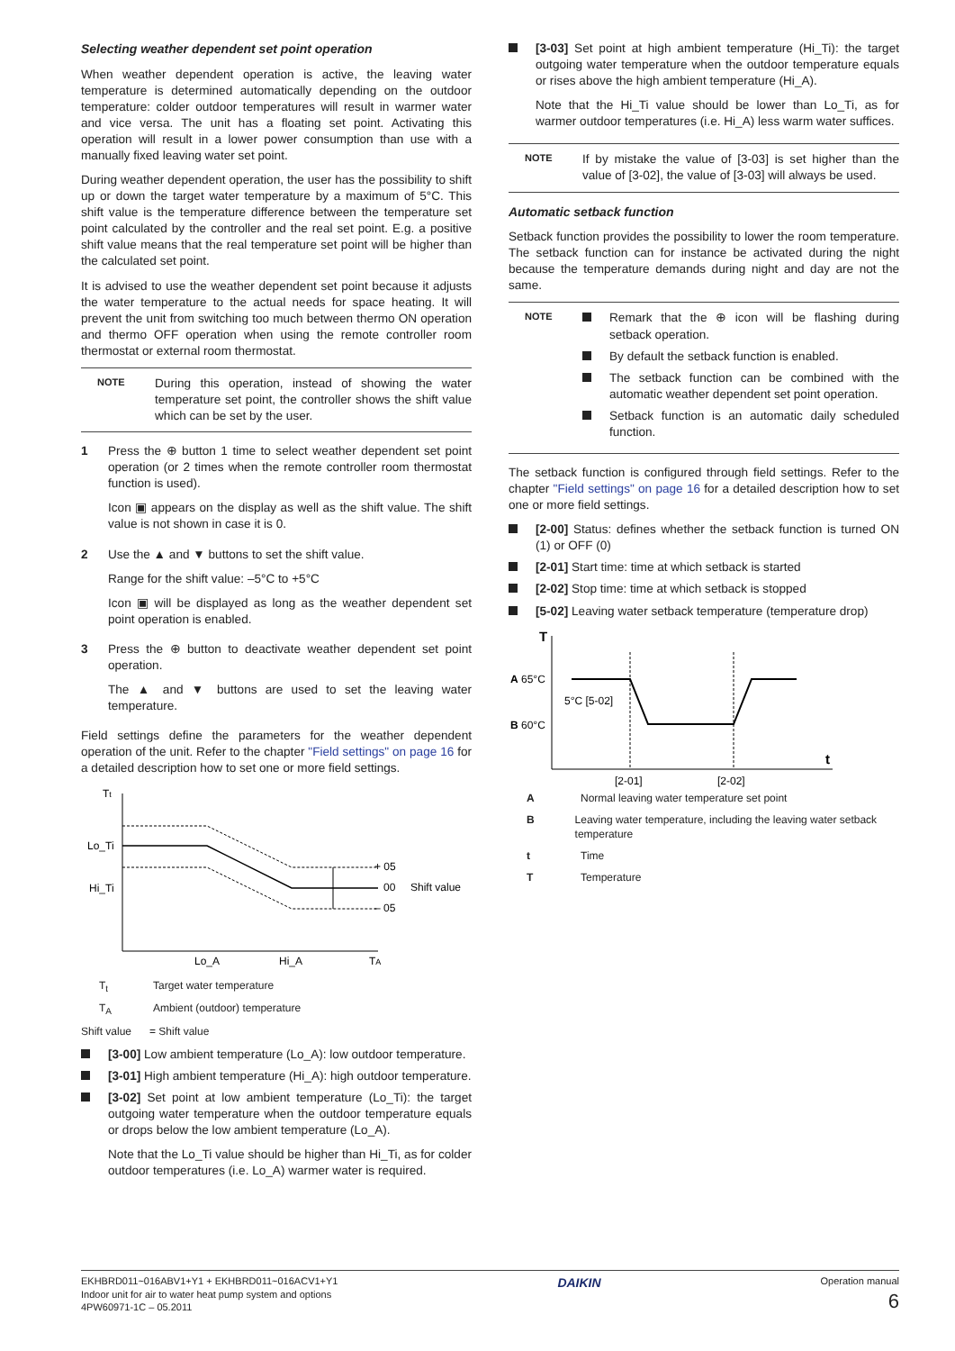Selecting weather dependent set point operation
When weather dependent operation is active, the leaving water temperature is determined automatically depending on the outdoor temperature: colder outdoor temperatures will result in warmer water and vice versa. The unit has a floating set point. Activating this operation will result in a lower power consumption than use with a manually fixed leaving water set point.
During weather dependent operation, the user has the possibility to shift up or down the target water temperature by a maximum of 5°C. This shift value is the temperature difference between the temperature set point calculated by the controller and the real set point. E.g. a positive shift value means that the real temperature set point will be higher than the calculated set point.
It is advised to use the weather dependent set point because it adjusts the water temperature to the actual needs for space heating. It will prevent the unit from switching too much between thermo ON operation and thermo OFF operation when using the remote controller room thermostat or external room thermostat.
NOTE
During this operation, instead of showing the water temperature set point, the controller shows the shift value which can be set by the user.
1 Press the ⊕ button 1 time to select weather dependent set point operation (or 2 times when the remote controller room thermostat function is used).
Icon ▣ appears on the display as well as the shift value. The shift value is not shown in case it is 0.
2 Use the ▲ and ▼ buttons to set the shift value.
Range for the shift value: –5°C to +5°C
Icon ▣ will be displayed as long as the weather dependent set point operation is enabled.
3 Press the ⊕ button to deactivate weather dependent set point operation.
The ▲ and ▼ buttons are used to set the leaving water temperature.
Field settings define the parameters for the weather dependent operation of the unit. Refer to the chapter "Field settings" on page 16 for a detailed description how to set one or more field settings.
Tt
Lo_Ti
Hi_Ti
+ 05
00
– 05
Shift value
Lo_A
Hi_A
TA
T<sub>t</sub> Target water temperature
T<sub>A</sub> Ambient (outdoor) temperature
Shift value
= Shift value
[3-00] Low ambient temperature (Lo_A): low outdoor temperature.
[3-01] High ambient temperature (Hi_A): high outdoor temperature.
[3-02] Set point at low ambient temperature (Lo_Ti): the target outgoing water temperature when the outdoor temperature equals or drops below the low ambient temperature (Lo_A).
Note that the Lo_Ti value should be higher than Hi_Ti, as for colder outdoor temperatures (i.e. Lo_A) warmer water is required.
[3-03] Set point at high ambient temperature (Hi_Ti): the target outgoing water temperature when the outdoor temperature equals or rises above the high ambient temperature (Hi_A).
Note that the Hi_Ti value should be lower than Lo_Ti, as for warmer outdoor temperatures (i.e. Hi_A) less warm water suffices.
NOTE
If by mistake the value of [3-03] is set higher than the value of [3-02], the value of [3-03] will always be used.
Automatic setback function
Setback function provides the possibility to lower the room temperature. The setback function can for instance be activated during the night because the temperature demands during night and day are not the same.
NOTE
Remark that the ⊕ icon will be flashing during setback operation.
By default the setback function is enabled.
The setback function can be combined with the automatic weather dependent set point operation.
Setback function is an automatic daily scheduled function.
The setback function is configured through field settings. Refer to the chapter "Field settings" on page 16 for a detailed description how to set one or more field settings.
[2-00] Status: defines whether the setback function is turned ON (1) or OFF (0)
[2-01] Start time: time at which setback is started
[2-02] Stop time: time at which setback is stopped
[5-02] Leaving water setback temperature (temperature drop)
T
t
A 65°C
B 60°C
5°C [5-02]
[2-01]
[2-02]
A Normal leaving water temperature set point
B Leaving water temperature, including the leaving water setback temperature
t Time
T Temperature
EKHBRD011~016ABV1+Y1 + EKHBRD011~016ACV1+Y1
Indoor unit for air to water heat pump system and options
4PW60971-1C – 05.2011
DAIKIN
Operation manual
6